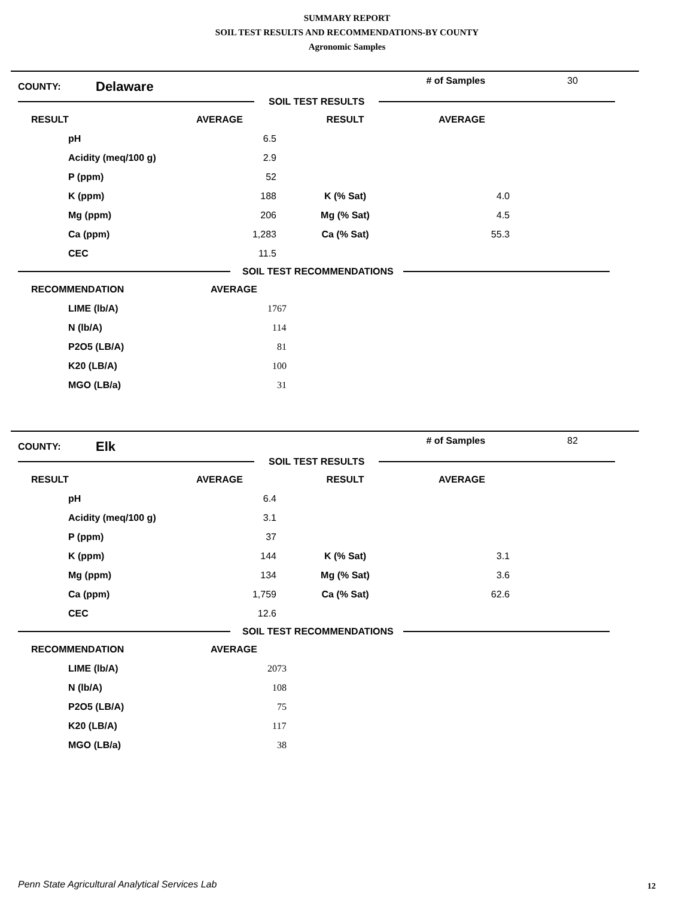SUMMARY REPORT
SOIL TEST RESULTS AND RECOMMENDATIONS-BY COUNTY
Agronomic Samples
COUNTY: Delaware # of Samples 30
SOIL TEST RESULTS
| RESULT | AVERAGE | RESULT | AVERAGE |
| --- | --- | --- | --- |
| pH | 6.5 | | |
| Acidity (meq/100 g) | 2.9 | | |
| P (ppm) | 52 | | |
| K (ppm) | 188 | K (% Sat) | 4.0 |
| Mg (ppm) | 206 | Mg (% Sat) | 4.5 |
| Ca (ppm) | 1,283 | Ca (% Sat) | 55.3 |
| CEC | 11.5 | | |
SOIL TEST RECOMMENDATIONS
| RECOMMENDATION | AVERAGE |
| --- | --- |
| LIME (lb/A) | 1767 |
| N (lb/A) | 114 |
| P2O5 (LB/A) | 81 |
| K20 (LB/A) | 100 |
| MGO (LB/a) | 31 |
COUNTY: Elk # of Samples 82
SOIL TEST RESULTS
| RESULT | AVERAGE | RESULT | AVERAGE |
| --- | --- | --- | --- |
| pH | 6.4 | | |
| Acidity (meq/100 g) | 3.1 | | |
| P (ppm) | 37 | | |
| K (ppm) | 144 | K (% Sat) | 3.1 |
| Mg (ppm) | 134 | Mg (% Sat) | 3.6 |
| Ca (ppm) | 1,759 | Ca (% Sat) | 62.6 |
| CEC | 12.6 | | |
SOIL TEST RECOMMENDATIONS
| RECOMMENDATION | AVERAGE |
| --- | --- |
| LIME (lb/A) | 2073 |
| N (lb/A) | 108 |
| P2O5 (LB/A) | 75 |
| K20 (LB/A) | 117 |
| MGO (LB/a) | 38 |
Penn State Agricultural Analytical Services Lab
12